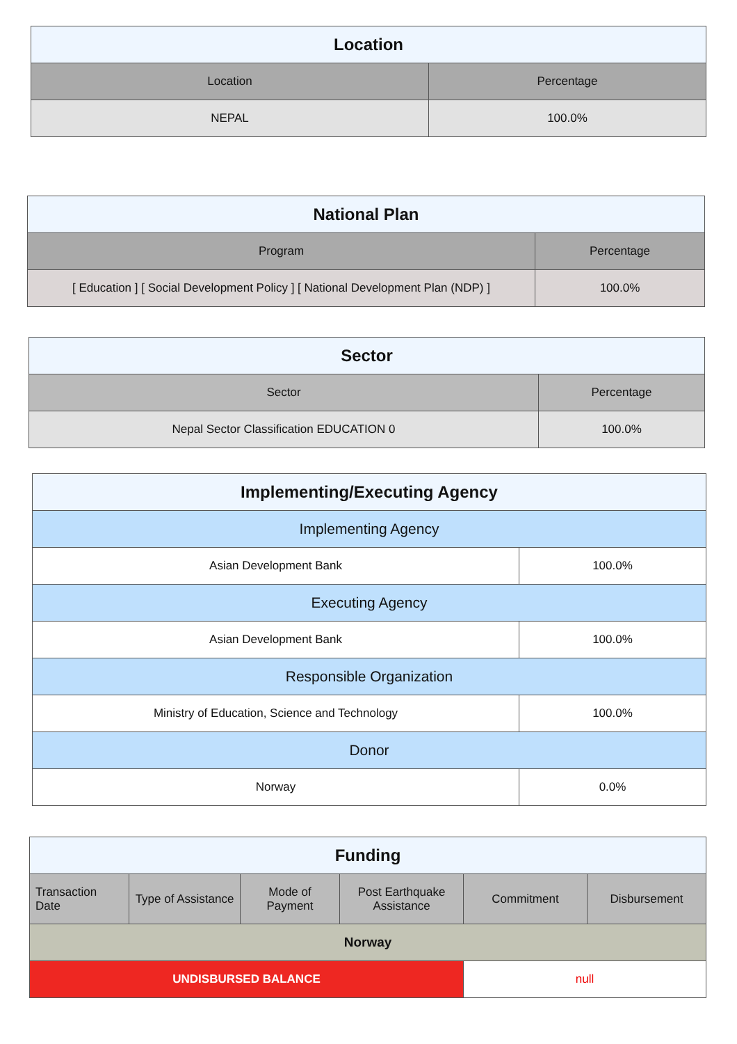| Location | |
| --- | --- |
| Location | Percentage |
| NEPAL | 100.0% |
| National Plan | |
| --- | --- |
| Program | Percentage |
| [ Education ] [ Social Development Policy ] [ National Development Plan (NDP) ] | 100.0% |
| Sector | |
| --- | --- |
| Sector | Percentage |
| Nepal Sector Classification EDUCATION 0 | 100.0% |
| Implementing/Executing Agency | |
| --- | --- |
| Implementing Agency | |
| Asian Development Bank | 100.0% |
| Executing Agency | |
| Asian Development Bank | 100.0% |
| Responsible Organization | |
| Ministry of Education, Science and Technology | 100.0% |
| Donor | |
| Norway | 0.0% |
| Funding | | | | | |
| --- | --- | --- | --- | --- | --- |
| Transaction Date | Type of Assistance | Mode of Payment | Post Earthquake Assistance | Commitment | Disbursement |
| Norway | | | | | |
| UNDISBURSED BALANCE | | | | null | |